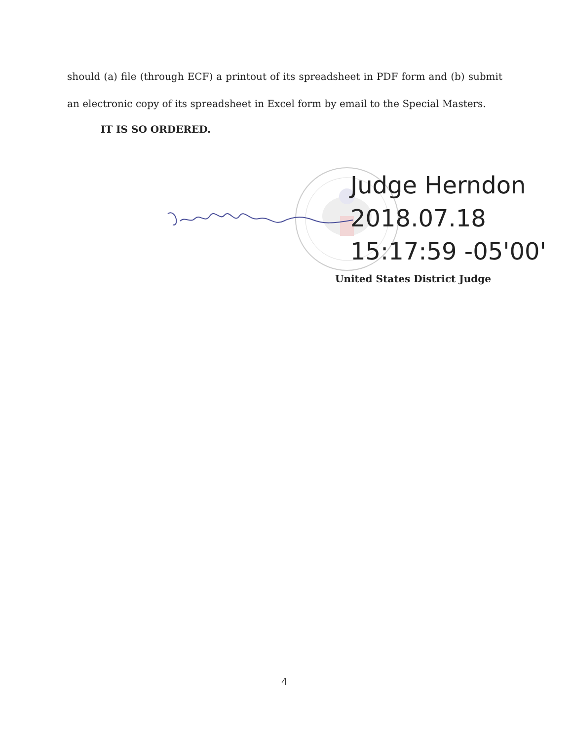should (a) file (through ECF) a printout of its spreadsheet in PDF form and (b) submit an electronic copy of its spreadsheet in Excel form by email to the Special Masters.
IT IS SO ORDERED.
Judge Herndon
2018.07.18
15:17:59 -05'00'
United States District Judge
4